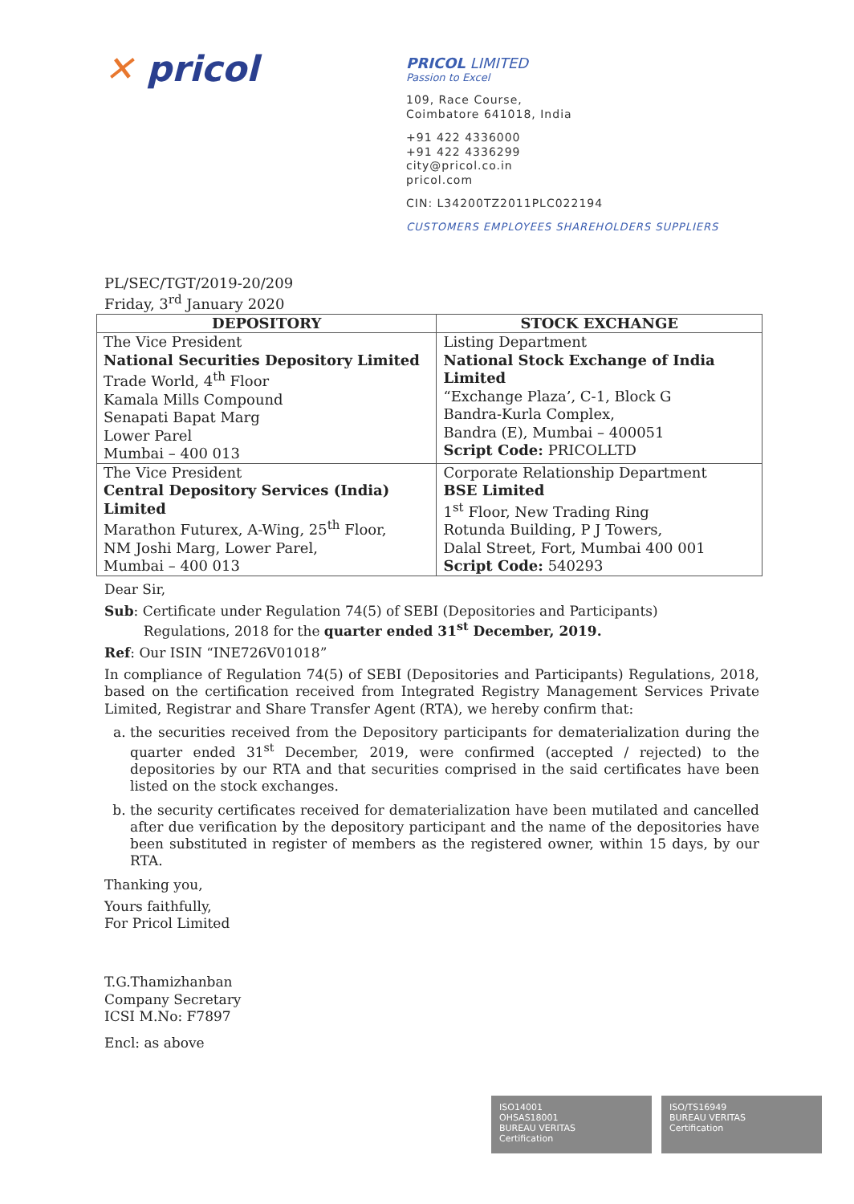✕ pricol
PRICOL LIMITED
Passion to Excel
109, Race Course,
Coimbatore 641018, India
+91 422 4336000
+91 422 4336299
city@pricol.co.in
pricol.com
CIN: L34200TZ2011PLC022194
CUSTOMERS EMPLOYEES SHAREHOLDERS SUPPLIERS
PL/SEC/TGT/2019-20/209
Friday, 3<sup>rd</sup> January 2020
| DEPOSITORY | STOCK EXCHANGE |
| --- | --- |
| The Vice President National Securities Depository Limited Trade World, 4<sup>th</sup> Floor Kamala Mills Compound Senapati Bapat Marg Lower Parel Mumbai – 400 013 | Listing Department National Stock Exchange of India Limited “Exchange Plaza’, C-1, Block G Bandra-Kurla Complex, Bandra (E), Mumbai – 400051 Script Code: PRICOLLTD |
| The Vice President Central Depository Services (India) Limited Marathon Futurex, A-Wing, 25<sup>th</sup> Floor, NM Joshi Marg, Lower Parel, Mumbai – 400 013 | Corporate Relationship Department BSE Limited 1<sup>st</sup> Floor, New Trading Ring Rotunda Building, P J Towers, Dalal Street, Fort, Mumbai 400 001 Script Code: 540293 |
Dear Sir,
Sub: Certificate under Regulation 74(5) of SEBI (Depositories and Participants)
Regulations, 2018 for the quarter ended 31<sup>st</sup> December, 2019.
Ref: Our ISIN “INE726V01018”
In compliance of Regulation 74(5) of SEBI (Depositories and Participants) Regulations, 2018, based on the certification received from Integrated Registry Management Services Private Limited, Registrar and Share Transfer Agent (RTA), we hereby confirm that:
a. the securities received from the Depository participants for dematerialization during the quarter ended 31<sup>st</sup> December, 2019, were confirmed (accepted / rejected) to the depositories by our RTA and that securities comprised in the said certificates have been listed on the stock exchanges.
b. the security certificates received for dematerialization have been mutilated and cancelled after due verification by the depository participant and the name of the depositories have been substituted in register of members as the registered owner, within 15 days, by our RTA.
Thanking you,
Yours faithfully,
For Pricol Limited
T.G.Thamizhanban
Company Secretary
ICSI M.No: F7897
Encl: as above
ISO14001
OHSAS18001
BUREAU VERITAS
Certification
ISO/TS16949
BUREAU VERITAS
Certification